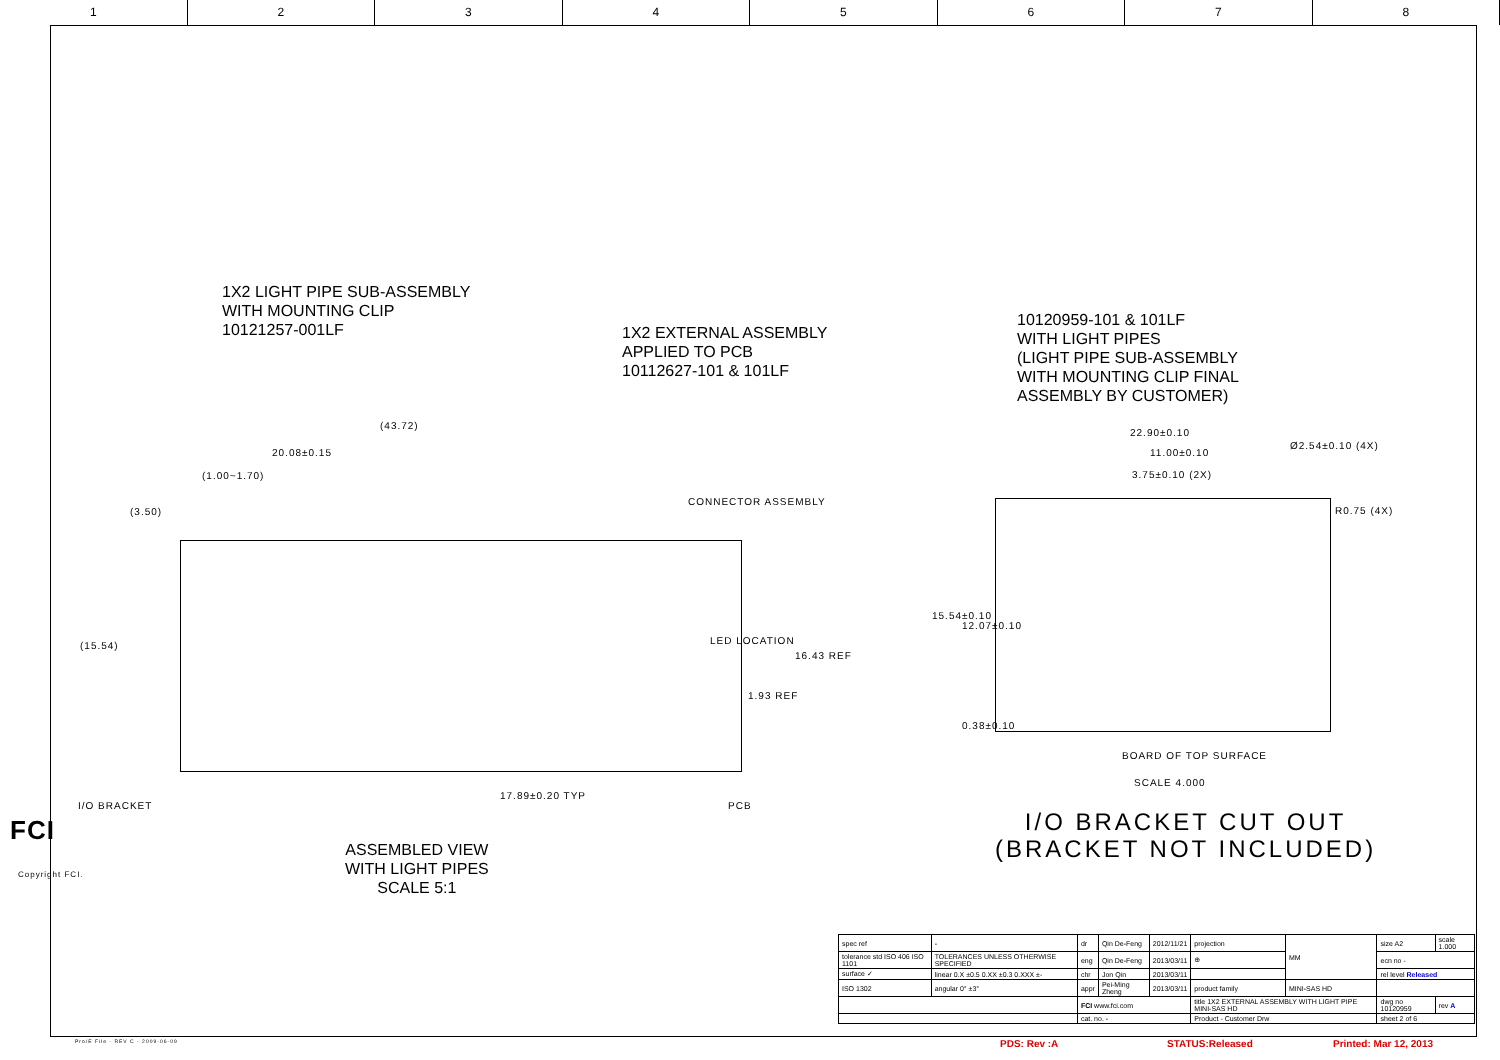1 2 3 4 5 6 7 8
1X2 LIGHT PIPE SUB-ASSEMBLY
WITH MOUNTING CLIP
10121257-001LF
1X2 EXTERNAL ASSEMBLY
APPLIED TO PCB
10112627-101 & 101LF
10120959-101 & 101LF
WITH LIGHT PIPES
(LIGHT PIPE SUB-ASSEMBLY
WITH MOUNTING CLIP FINAL
ASSEMBLY BY CUSTOMER)
(43.72)
20.08±0.15
(1.00~1.70)
(3.50)
CONNECTOR ASSEMBLY
(15.54) LED LOCATION
16.43 REF
1.93 REF
17.89±0.20 TYP
I/O BRACKET PCB
ASSEMBLED VIEW
WITH LIGHT PIPES
SCALE 5:1
22.90±0.10
11.00±0.10
3.75±0.10 (2X)
Ø2.54±0.10 (4X)
R0.75 (4X)
15.54±0.10
12.07±0.10
0.38±0.10
BOARD OF TOP SURFACE
SCALE 4.000
I/O BRACKET CUT OUT
(BRACKET NOT INCLUDED)
FCI
Copyright FCI.
| spec ref | - | dr | Qin De-Feng | 2012/11/21 | projection | MM | size A2 | scale 1.000 |
| tolerance std ISO 406 ISO 1101 | TOLERANCES UNLESS OTHERWISE SPECIFIED | eng | Qin De-Feng | 2013/03/11 | ⊕ | | ecn no - | |
| surface ✓ | linear 0.X ±0.5 0.XX ±0.3 0.XXX ±- | chr | Jon Qin | 2013/03/11 | | | rel level Released | |
| ISO 1302 | angular 0° ±3° | appr | Pei-Ming Zheng | 2013/03/11 | product family | MINI-SAS HD | | |
| | | FCI www.fci.com | | | title 1X2 EXTERNAL ASSEMBLY WITH LIGHT PIPE MINI-SAS HD | | dwg no 10120959 | rev A |
| | | cat. no. - | | | Product - Customer Drw | | sheet 2 of 6 | |
Pro/E File - REV C - 2009-06-09
PDS: Rev :A STATUS:Released Printed: Mar 12, 2013